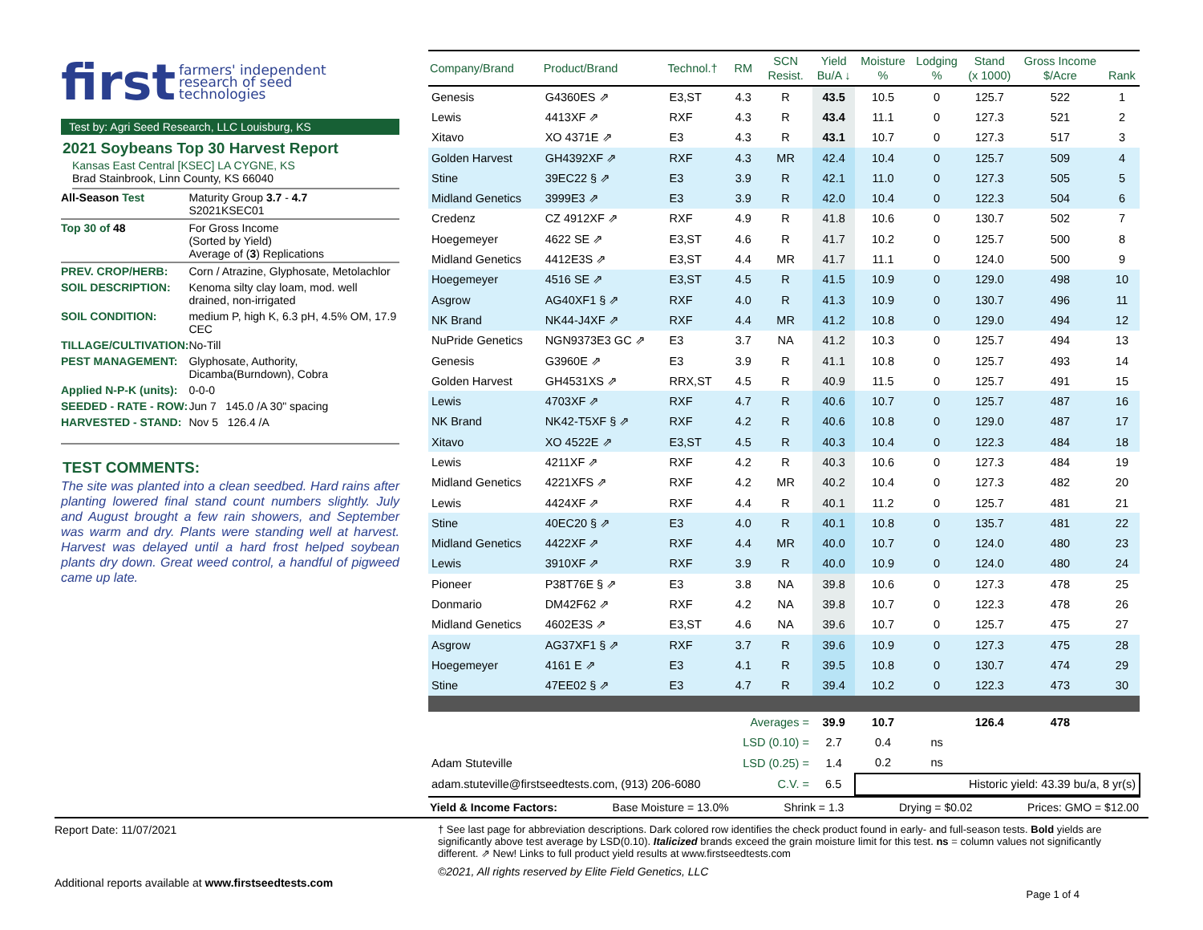first farmers' independent
research of seed
technologies
Test by: Agri Seed Research, LLC Louisburg, KS
2021 Soybeans Top 30 Harvest Report
Kansas East Central [KSEC] LA CYGNE, KS
Brad Stainbrook, Linn County, KS 66040
| All-Season Test | Maturity Group 3.7 - 4.7 S2021KSEC01 |
| Top 30 of 48 | For Gross Income (Sorted by Yield) Average of ( 3 ) Replications |
| PREV. CROP/HERB: | Corn / Atrazine, Glyphosate, Metolachlor |
| SOIL DESCRIPTION: | Kenoma silty clay loam, mod. well drained, non-irrigated |
| SOIL CONDITION: | medium P, high K, 6.3 pH, 4.5% OM, 17.9 CEC |
| TILLAGE/CULTIVATION: | No-Till |
| PEST MANAGEMENT: | Glyphosate, Authority, Dicamba(Burndown), Cobra |
| Applied N-P-K (units): | 0-0-0 |
| SEEDED - RATE - ROW: | Jun 7 145.0 /A 30" spacing |
| HARVESTED - STAND: | Nov 5 126.4 /A |
TEST COMMENTS:
The site was planted into a clean seedbed. Hard rains after planting lowered final stand count numbers slightly. July and August brought a few rain showers, and September was warm and dry. Plants were standing well at harvest. Harvest was delayed until a hard frost helped soybean plants dry down. Great weed control, a handful of pigweed came up late.
| Company/Brand | Product/Brand | Technol.† | RM | SCN Resist. | Yield Bu/A ↓ | Moisture % | Lodging % | Stand (x 1000) | Gross Income $/Acre | Rank |
| --- | --- | --- | --- | --- | --- | --- | --- | --- | --- | --- |
| Genesis | G4360ES ⇗ | E3,ST | 4.3 | R | 43.5 | 10.5 | 0 | 125.7 | 522 | 1 |
| Lewis | 4413XF ⇗ | RXF | 4.3 | R | 43.4 | 11.1 | 0 | 127.3 | 521 | 2 |
| Xitavo | XO 4371E ⇗ | E3 | 4.3 | R | 43.1 | 10.7 | 0 | 127.3 | 517 | 3 |
| Golden Harvest | GH4392XF ⇗ | RXF | 4.3 | MR | 42.4 | 10.4 | 0 | 125.7 | 509 | 4 |
| Stine | 39EC22 § ⇗ | E3 | 3.9 | R | 42.1 | 11.0 | 0 | 127.3 | 505 | 5 |
| Midland Genetics | 3999E3 ⇗ | E3 | 3.9 | R | 42.0 | 10.4 | 0 | 122.3 | 504 | 6 |
| Credenz | CZ 4912XF ⇗ | RXF | 4.9 | R | 41.8 | 10.6 | 0 | 130.7 | 502 | 7 |
| Hoegemeyer | 4622 SE ⇗ | E3,ST | 4.6 | R | 41.7 | 10.2 | 0 | 125.7 | 500 | 8 |
| Midland Genetics | 4412E3S ⇗ | E3,ST | 4.4 | MR | 41.7 | 11.1 | 0 | 124.0 | 500 | 9 |
| Hoegemeyer | 4516 SE ⇗ | E3,ST | 4.5 | R | 41.5 | 10.9 | 0 | 129.0 | 498 | 10 |
| Asgrow | AG40XF1 § ⇗ | RXF | 4.0 | R | 41.3 | 10.9 | 0 | 130.7 | 496 | 11 |
| NK Brand | NK44-J4XF ⇗ | RXF | 4.4 | MR | 41.2 | 10.8 | 0 | 129.0 | 494 | 12 |
| NuPride Genetics | NGN9373E3 GC ⇗ | E3 | 3.7 | NA | 41.2 | 10.3 | 0 | 125.7 | 494 | 13 |
| Genesis | G3960E ⇗ | E3 | 3.9 | R | 41.1 | 10.8 | 0 | 125.7 | 493 | 14 |
| Golden Harvest | GH4531XS ⇗ | RRX,ST | 4.5 | R | 40.9 | 11.5 | 0 | 125.7 | 491 | 15 |
| Lewis | 4703XF ⇗ | RXF | 4.7 | R | 40.6 | 10.7 | 0 | 125.7 | 487 | 16 |
| NK Brand | NK42-T5XF § ⇗ | RXF | 4.2 | R | 40.6 | 10.8 | 0 | 129.0 | 487 | 17 |
| Xitavo | XO 4522E ⇗ | E3,ST | 4.5 | R | 40.3 | 10.4 | 0 | 122.3 | 484 | 18 |
| Lewis | 4211XF ⇗ | RXF | 4.2 | R | 40.3 | 10.6 | 0 | 127.3 | 484 | 19 |
| Midland Genetics | 4221XFS ⇗ | RXF | 4.2 | MR | 40.2 | 10.4 | 0 | 127.3 | 482 | 20 |
| Lewis | 4424XF ⇗ | RXF | 4.4 | R | 40.1 | 11.2 | 0 | 125.7 | 481 | 21 |
| Stine | 40EC20 § ⇗ | E3 | 4.0 | R | 40.1 | 10.8 | 0 | 135.7 | 481 | 22 |
| Midland Genetics | 4422XF ⇗ | RXF | 4.4 | MR | 40.0 | 10.7 | 0 | 124.0 | 480 | 23 |
| Lewis | 3910XF ⇗ | RXF | 3.9 | R | 40.0 | 10.9 | 0 | 124.0 | 480 | 24 |
| Pioneer | P38T76E § ⇗ | E3 | 3.8 | NA | 39.8 | 10.6 | 0 | 127.3 | 478 | 25 |
| Donmario | DM42F62 ⇗ | RXF | 4.2 | NA | 39.8 | 10.7 | 0 | 122.3 | 478 | 26 |
| Midland Genetics | 4602E3S ⇗ | E3,ST | 4.6 | NA | 39.6 | 10.7 | 0 | 125.7 | 475 | 27 |
| Asgrow | AG37XF1 § ⇗ | RXF | 3.7 | R | 39.6 | 10.9 | 0 | 127.3 | 475 | 28 |
| Hoegemeyer | 4161 E ⇗ | E3 | 4.1 | R | 39.5 | 10.8 | 0 | 130.7 | 474 | 29 |
| Stine | 47EE02 § ⇗ | E3 | 4.7 | R | 39.4 | 10.2 | 0 | 122.3 | 473 | 30 |
| Averages = | | | | | 39.9 | 10.7 | | 126.4 | 478 | |
| LSD (0.10) = | | | | | 2.7 | 0.4 | ns | | | |
| Adam Stuteville | | | LSD (0.25) = | | 1.4 | 0.2 | ns | | | |
| adam.stuteville@firstseedtests.com, (913) 206-6080 | | | | C.V. = | 6.5 | Historic yield: 43.39 bu/a, 8 yr(s) | | | | |
Yield & Income Factors: Base Moisture = 13.0% Shrink = 1.3 Drying = $0.02 Prices: GMO = $12.00
Report Date: 11/07/2021
Additional reports available at www.firstseedtests.com
† See last page for abbreviation descriptions. Dark colored row identifies the check product found in early- and full-season tests. Bold yields are significantly above test average by LSD(0.10). Italicized brands exceed the grain moisture limit for this test. ns = column values not significantly different. ⇗ New! Links to full product yield results at www.firstseedtests.com
©2021, All rights reserved by Elite Field Genetics, LLC
Page 1 of 4